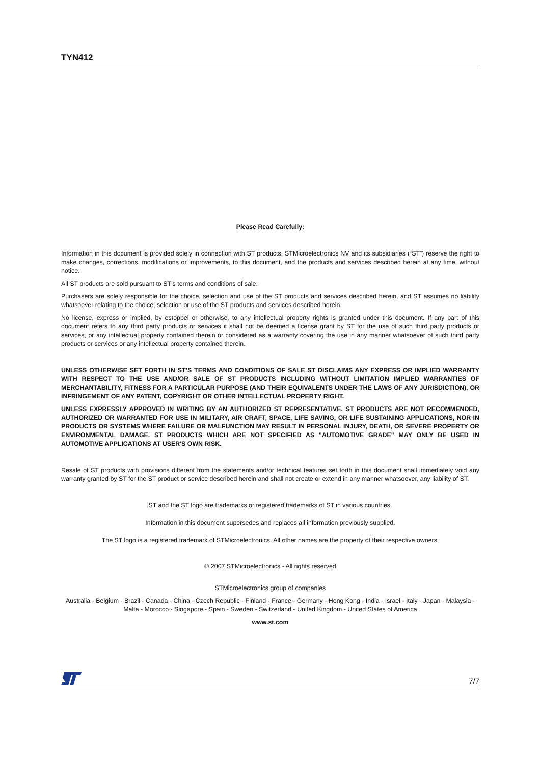TYN412
Please Read Carefully:
Information in this document is provided solely in connection with ST products. STMicroelectronics NV and its subsidiaries (“ST”) reserve the right to make changes, corrections, modifications or improvements, to this document, and the products and services described herein at any time, without notice.
All ST products are sold pursuant to ST’s terms and conditions of sale.
Purchasers are solely responsible for the choice, selection and use of the ST products and services described herein, and ST assumes no liability whatsoever relating to the choice, selection or use of the ST products and services described herein.
No license, express or implied, by estoppel or otherwise, to any intellectual property rights is granted under this document. If any part of this document refers to any third party products or services it shall not be deemed a license grant by ST for the use of such third party products or services, or any intellectual property contained therein or considered as a warranty covering the use in any manner whatsoever of such third party products or services or any intellectual property contained therein.
UNLESS OTHERWISE SET FORTH IN ST’S TERMS AND CONDITIONS OF SALE ST DISCLAIMS ANY EXPRESS OR IMPLIED WARRANTY WITH RESPECT TO THE USE AND/OR SALE OF ST PRODUCTS INCLUDING WITHOUT LIMITATION IMPLIED WARRANTIES OF MERCHANTABILITY, FITNESS FOR A PARTICULAR PURPOSE (AND THEIR EQUIVALENTS UNDER THE LAWS OF ANY JURISDICTION), OR INFRINGEMENT OF ANY PATENT, COPYRIGHT OR OTHER INTELLECTUAL PROPERTY RIGHT.
UNLESS EXPRESSLY APPROVED IN WRITING BY AN AUTHORIZED ST REPRESENTATIVE, ST PRODUCTS ARE NOT RECOMMENDED, AUTHORIZED OR WARRANTED FOR USE IN MILITARY, AIR CRAFT, SPACE, LIFE SAVING, OR LIFE SUSTAINING APPLICATIONS, NOR IN PRODUCTS OR SYSTEMS WHERE FAILURE OR MALFUNCTION MAY RESULT IN PERSONAL INJURY, DEATH, OR SEVERE PROPERTY OR ENVIRONMENTAL DAMAGE. ST PRODUCTS WHICH ARE NOT SPECIFIED AS "AUTOMOTIVE GRADE" MAY ONLY BE USED IN AUTOMOTIVE APPLICATIONS AT USER'S OWN RISK.
Resale of ST products with provisions different from the statements and/or technical features set forth in this document shall immediately void any warranty granted by ST for the ST product or service described herein and shall not create or extend in any manner whatsoever, any liability of ST.
ST and the ST logo are trademarks or registered trademarks of ST in various countries.
Information in this document supersedes and replaces all information previously supplied.
The ST logo is a registered trademark of STMicroelectronics. All other names are the property of their respective owners.
© 2007 STMicroelectronics - All rights reserved
STMicroelectronics group of companies
Australia - Belgium - Brazil - Canada - China - Czech Republic - Finland - France - Germany - Hong Kong - India - Israel - Italy - Japan - Malaysia - Malta - Morocco - Singapore - Spain - Sweden - Switzerland - United Kingdom - United States of America
www.st.com
7/7